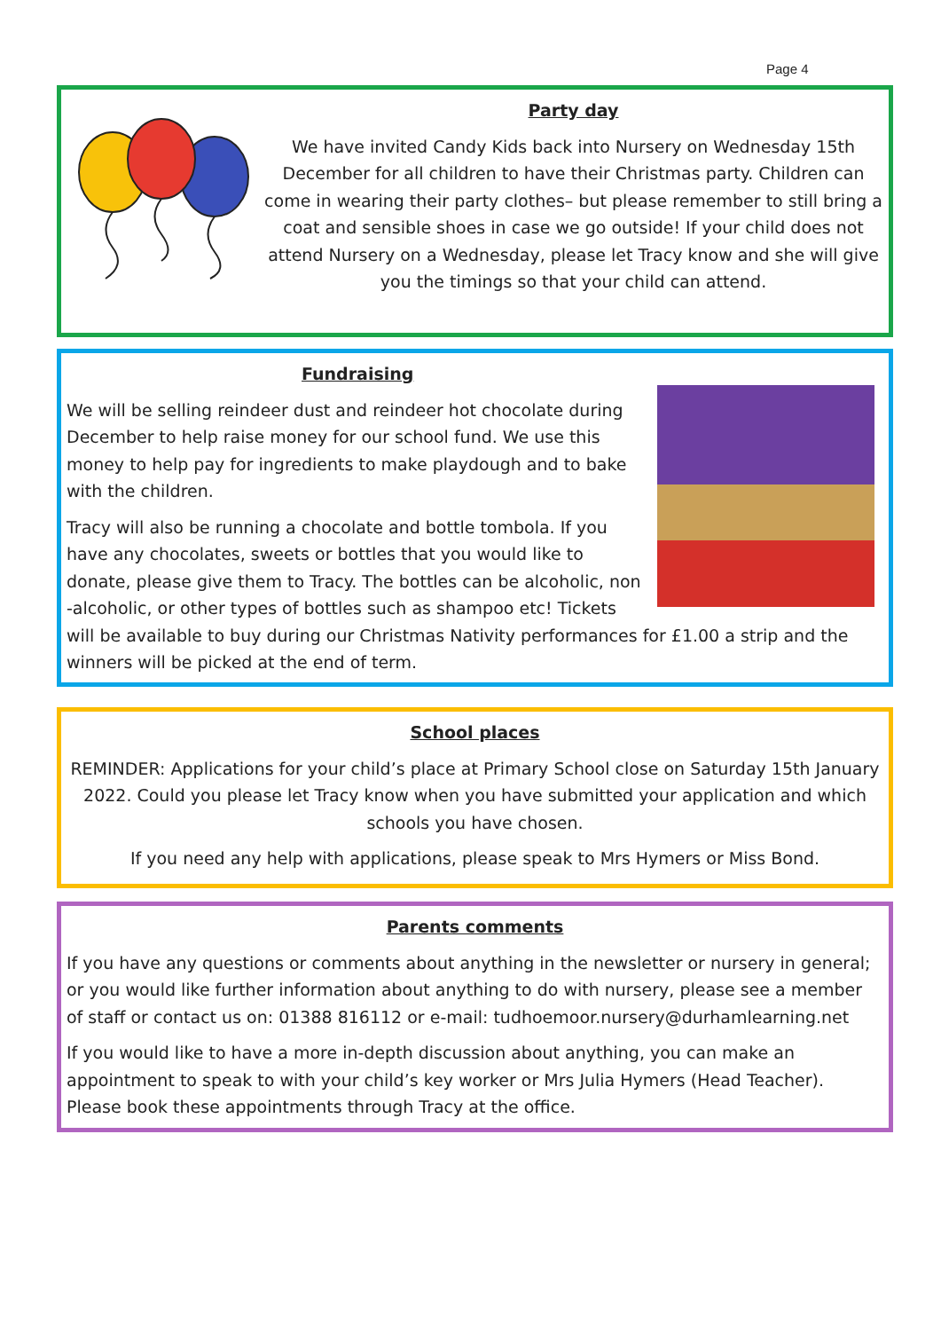Page 4
Party day
We have invited Candy Kids back into Nursery on Wednesday 15th December for all children to have their Christmas party. Children can come in wearing their party clothes– but please remember to still bring a coat and sensible shoes in case we go outside! If your child does not attend Nursery on a Wednesday, please let Tracy know and she will give you the timings so that your child can attend.
Fundraising
We will be selling reindeer dust and reindeer hot chocolate during December to help raise money for our school fund. We use this money to help pay for ingredients to make playdough and to bake with the children.
Tracy will also be running a chocolate and bottle tombola. If you have any chocolates, sweets or bottles that you would like to donate, please give them to Tracy. The bottles can be alcoholic, non -alcoholic, or other types of bottles such as shampoo etc! Tickets will be available to buy during our Christmas Nativity performances for £1.00 a strip and the winners will be picked at the end of term.
School places
REMINDER: Applications for your child’s place at Primary School close on Saturday 15th January 2022. Could you please let Tracy know when you have submitted your application and which schools you have chosen.
If you need any help with applications, please speak to Mrs Hymers or Miss Bond.
Parents comments
If you have any questions or comments about anything in the newsletter or nursery in general; or you would like further information about anything to do with nursery, please see a member of staff or contact us on: 01388 816112 or e-mail: tudhoemoor.nursery@durhamlearning.net
If you would like to have a more in-depth discussion about anything, you can make an appointment to speak to with your child’s key worker or Mrs Julia Hymers (Head Teacher). Please book these appointments through Tracy at the office.